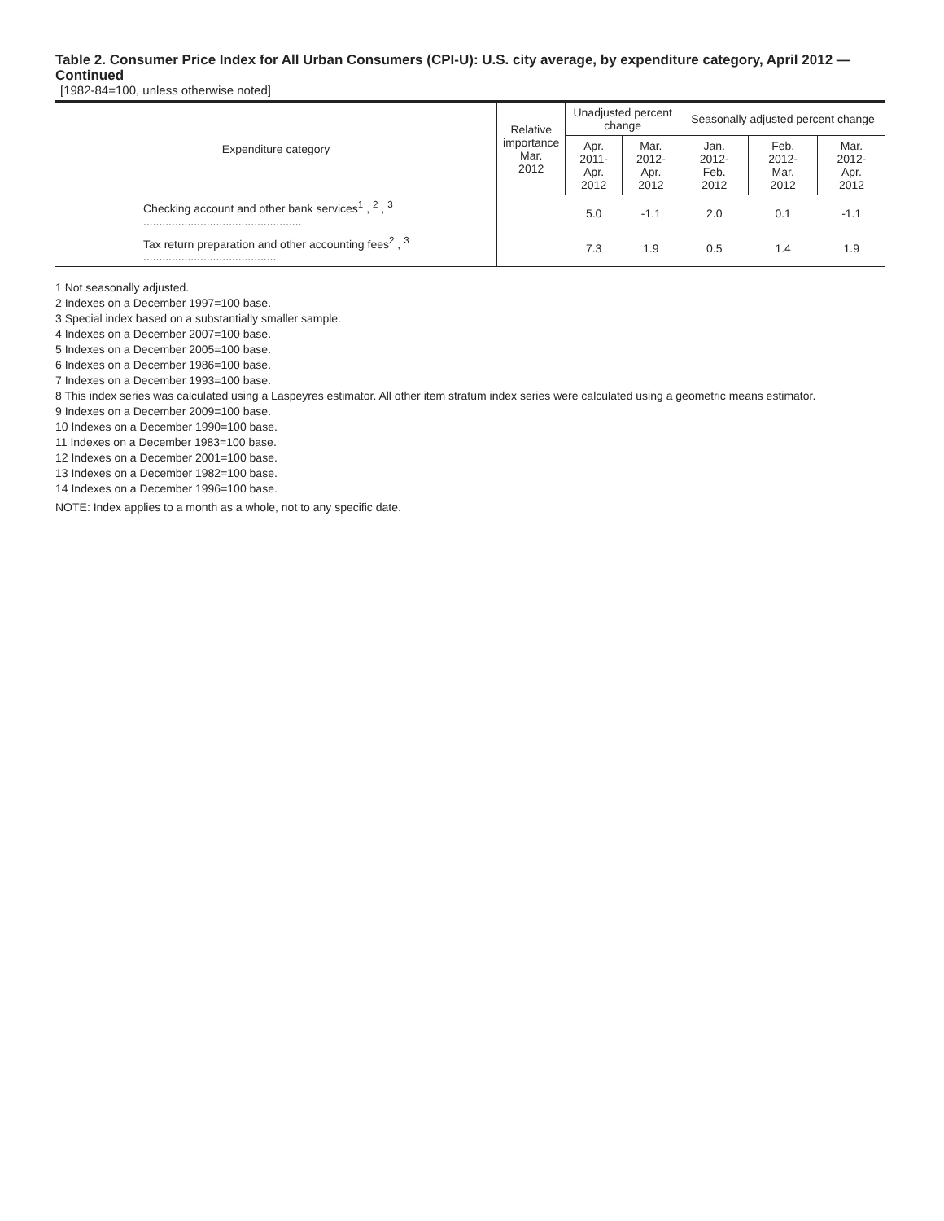Table 2. Consumer Price Index for All Urban Consumers (CPI-U): U.S. city average, by expenditure category, April 2012 — Continued
[1982-84=100, unless otherwise noted]
| Expenditure category | Relative importance Mar. 2012 | Unadjusted percent change | | Seasonally adjusted percent change | | |
| --- | --- | --- | --- | --- | --- | --- |
| | | Apr. 2011- Apr. 2012 | Mar. 2012- Apr. 2012 | Jan. 2012- Feb. 2012 | Feb. 2012- Mar. 2012 | Mar. 2012- Apr. 2012 |
| Checking account and other bank services<sup>1</sup> , <sup>2</sup> , <sup>3</sup> .................................................. | | 5.0 | -1.1 | 2.0 | 0.1 | -1.1 |
| Tax return preparation and other accounting fees<sup>2</sup> , <sup>3</sup> .......................................... | | 7.3 | 1.9 | 0.5 | 1.4 | 1.9 |
1 Not seasonally adjusted.
2 Indexes on a December 1997=100 base.
3 Special index based on a substantially smaller sample.
4 Indexes on a December 2007=100 base.
5 Indexes on a December 2005=100 base.
6 Indexes on a December 1986=100 base.
7 Indexes on a December 1993=100 base.
8 This index series was calculated using a Laspeyres estimator. All other item stratum index series were calculated using a geometric means estimator.
9 Indexes on a December 2009=100 base.
10 Indexes on a December 1990=100 base.
11 Indexes on a December 1983=100 base.
12 Indexes on a December 2001=100 base.
13 Indexes on a December 1982=100 base.
14 Indexes on a December 1996=100 base.
NOTE: Index applies to a month as a whole, not to any specific date.